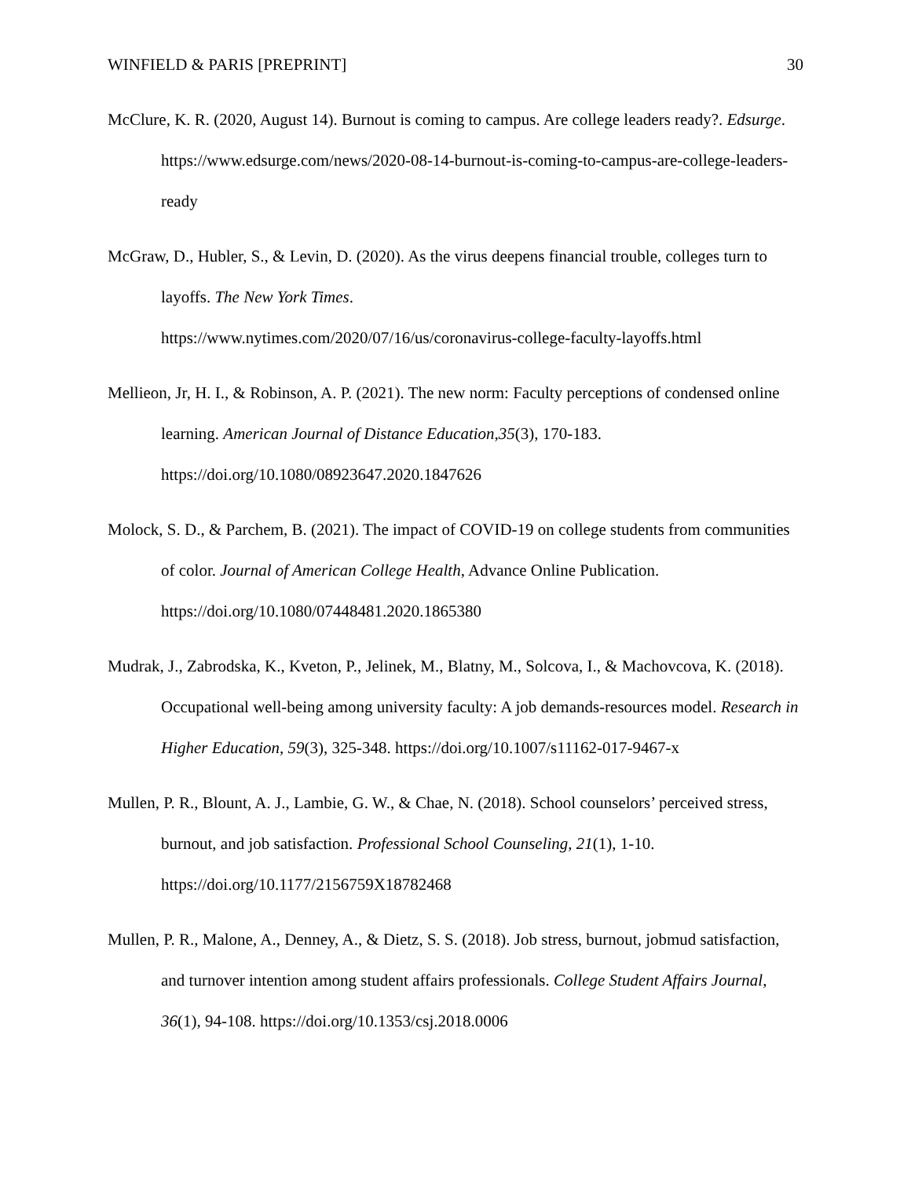WINFIELD & PARIS [PREPRINT] 30
McClure, K. R. (2020, August 14). Burnout is coming to campus. Are college leaders ready?. Edsurge. https://www.edsurge.com/news/2020-08-14-burnout-is-coming-to-campus-are-college-leaders-ready
McGraw, D., Hubler, S., & Levin, D. (2020). As the virus deepens financial trouble, colleges turn to layoffs. The New York Times.
https://www.nytimes.com/2020/07/16/us/coronavirus-college-faculty-layoffs.html
Mellieon, Jr, H. I., & Robinson, A. P. (2021). The new norm: Faculty perceptions of condensed online learning. American Journal of Distance Education,35(3), 170-183.
https://doi.org/10.1080/08923647.2020.1847626
Molock, S. D., & Parchem, B. (2021). The impact of COVID-19 on college students from communities of color. Journal of American College Health, Advance Online Publication. https://doi.org/10.1080/07448481.2020.1865380
Mudrak, J., Zabrodska, K., Kveton, P., Jelinek, M., Blatny, M., Solcova, I., & Machovcova, K. (2018). Occupational well-being among university faculty: A job demands-resources model. Research in Higher Education, 59(3), 325-348. https://doi.org/10.1007/s11162-017-9467-x
Mullen, P. R., Blount, A. J., Lambie, G. W., & Chae, N. (2018). School counselors’ perceived stress, burnout, and job satisfaction. Professional School Counseling, 21(1), 1-10. https://doi.org/10.1177/2156759X18782468
Mullen, P. R., Malone, A., Denney, A., & Dietz, S. S. (2018). Job stress, burnout, jobmud satisfaction, and turnover intention among student affairs professionals. College Student Affairs Journal, 36(1), 94-108. https://doi.org/10.1353/csj.2018.0006